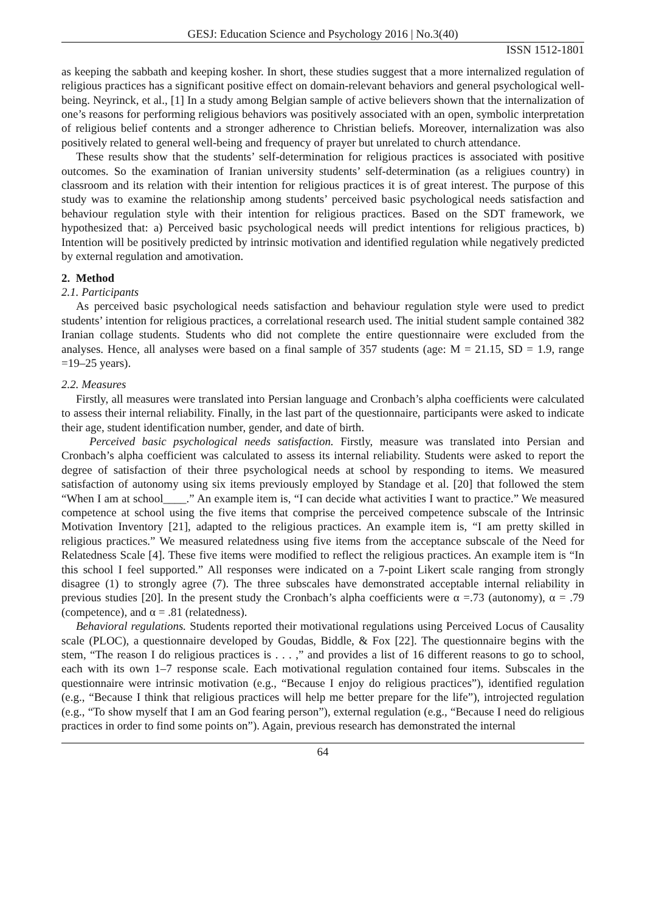GESJ: Education Science and Psychology 2016 | No.3(40)
ISSN 1512-1801
as keeping the sabbath and keeping kosher. In short, these studies suggest that a more internalized regulation of religious practices has a significant positive effect on domain-relevant behaviors and general psychological well-being. Neyrinck, et al., [1] In a study among Belgian sample of active believers shown that the internalization of one’s reasons for performing religious behaviors was positively associated with an open, symbolic interpretation of religious belief contents and a stronger adherence to Christian beliefs. Moreover, internalization was also positively related to general well-being and frequency of prayer but unrelated to church attendance.
These results show that the students’ self-determination for religious practices is associated with positive outcomes. So the examination of Iranian university students’ self-determination (as a religiues country) in classroom and its relation with their intention for religious practices it is of great interest. The purpose of this study was to examine the relationship among students’ perceived basic psychological needs satisfaction and behaviour regulation style with their intention for religious practices. Based on the SDT framework, we hypothesized that: a) Perceived basic psychological needs will predict intentions for religious practices, b) Intention will be positively predicted by intrinsic motivation and identified regulation while negatively predicted by external regulation and amotivation.
2. Method
2.1. Participants
As perceived basic psychological needs satisfaction and behaviour regulation style were used to predict students’ intention for religious practices, a correlational research used. The initial student sample contained 382 Iranian collage students. Students who did not complete the entire questionnaire were excluded from the analyses. Hence, all analyses were based on a final sample of 357 students (age: M = 21.15, SD = 1.9, range =19–25 years).
2.2. Measures
Firstly, all measures were translated into Persian language and Cronbach’s alpha coefficients were calculated to assess their internal reliability. Finally, in the last part of the questionnaire, participants were asked to indicate their age, student identification number, gender, and date of birth.
Perceived basic psychological needs satisfaction. Firstly, measure was translated into Persian and Cronbach’s alpha coefficient was calculated to assess its internal reliability. Students were asked to report the degree of satisfaction of their three psychological needs at school by responding to items. We measured satisfaction of autonomy using six items previously employed by Standage et al. [20] that followed the stem “When I am at school____.” An example item is, “I can decide what activities I want to practice.” We measured competence at school using the five items that comprise the perceived competence subscale of the Intrinsic Motivation Inventory [21], adapted to the religious practices. An example item is, “I am pretty skilled in religious practices.” We measured relatedness using five items from the acceptance subscale of the Need for Relatedness Scale [4]. These five items were modified to reflect the religious practices. An example item is “In this school I feel supported.” All responses were indicated on a 7-point Likert scale ranging from strongly disagree (1) to strongly agree (7). The three subscales have demonstrated acceptable internal reliability in previous studies [20]. In the present study the Cronbach’s alpha coefficients were α =.73 (autonomy), α = .79 (competence), and α = .81 (relatedness).
Behavioral regulations. Students reported their motivational regulations using Perceived Locus of Causality scale (PLOC), a questionnaire developed by Goudas, Biddle, & Fox [22]. The questionnaire begins with the stem, “The reason I do religious practices is . . . ,” and provides a list of 16 different reasons to go to school, each with its own 1–7 response scale. Each motivational regulation contained four items. Subscales in the questionnaire were intrinsic motivation (e.g., “Because I enjoy do religious practices”), identified regulation (e.g., “Because I think that religious practices will help me better prepare for the life”), introjected regulation (e.g., “To show myself that I am an God fearing person”), external regulation (e.g., “Because I need do religious practices in order to find some points on”). Again, previous research has demonstrated the internal
64